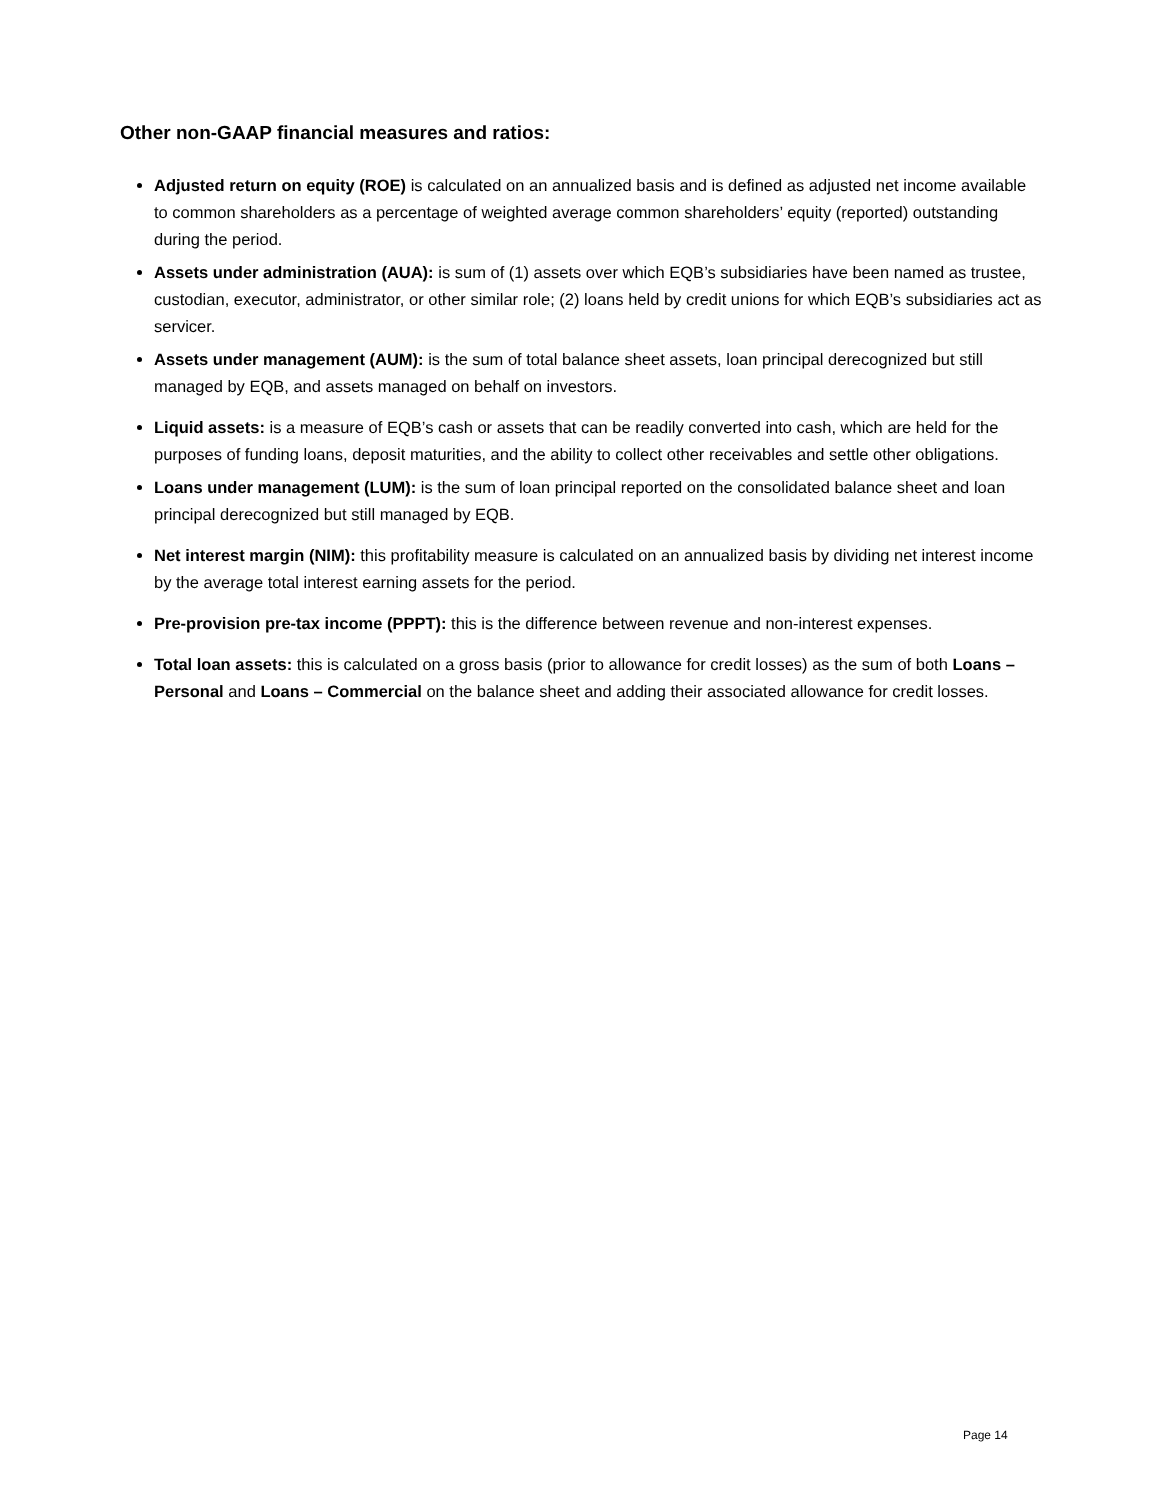Other non-GAAP financial measures and ratios:
Adjusted return on equity (ROE) is calculated on an annualized basis and is defined as adjusted net income available to common shareholders as a percentage of weighted average common shareholders’ equity (reported) outstanding during the period.
Assets under administration (AUA): is sum of (1) assets over which EQB’s subsidiaries have been named as trustee, custodian, executor, administrator, or other similar role; (2) loans held by credit unions for which EQB’s subsidiaries act as servicer.
Assets under management (AUM): is the sum of total balance sheet assets, loan principal derecognized but still managed by EQB, and assets managed on behalf on investors.
Liquid assets: is a measure of EQB’s cash or assets that can be readily converted into cash, which are held for the purposes of funding loans, deposit maturities, and the ability to collect other receivables and settle other obligations.
Loans under management (LUM): is the sum of loan principal reported on the consolidated balance sheet and loan principal derecognized but still managed by EQB.
Net interest margin (NIM): this profitability measure is calculated on an annualized basis by dividing net interest income by the average total interest earning assets for the period.
Pre-provision pre-tax income (PPPT): this is the difference between revenue and non-interest expenses.
Total loan assets: this is calculated on a gross basis (prior to allowance for credit losses) as the sum of both Loans – Personal and Loans – Commercial on the balance sheet and adding their associated allowance for credit losses.
Page 14